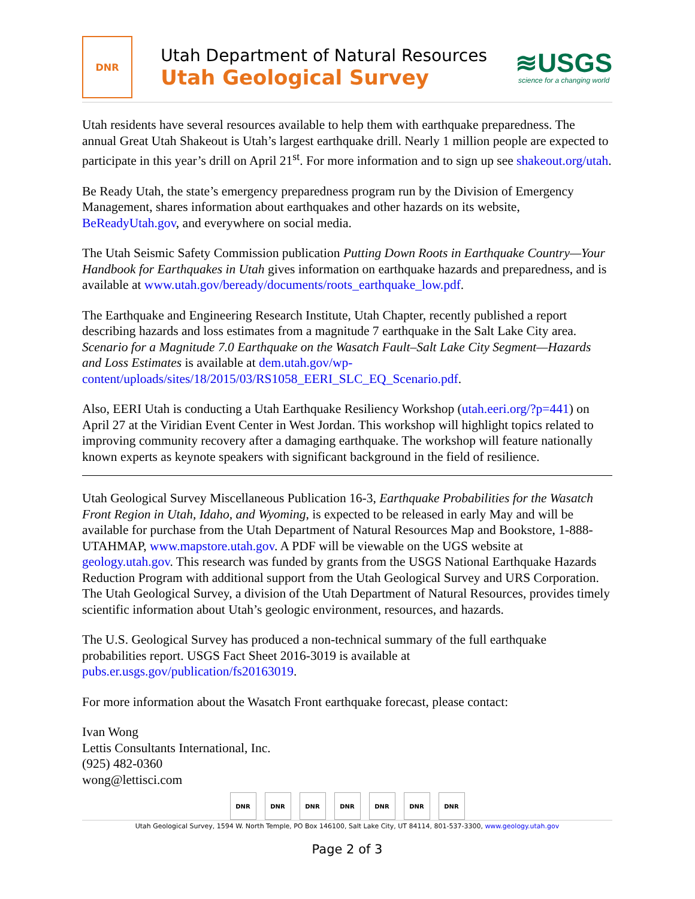DNR
Utah Department of Natural Resources
Utah Geological Survey
≋USGS
science for a changing world
Utah residents have several resources available to help them with earthquake preparedness. The annual Great Utah Shakeout is Utah’s largest earthquake drill. Nearly 1 million people are expected to participate in this year’s drill on April 21<sup>st</sup>. For more information and to sign up see shakeout.org/utah.
Be Ready Utah, the state’s emergency preparedness program run by the Division of Emergency Management, shares information about earthquakes and other hazards on its website, BeReadyUtah.gov, and everywhere on social media.
The Utah Seismic Safety Commission publication Putting Down Roots in Earthquake Country—Your Handbook for Earthquakes in Utah gives information on earthquake hazards and preparedness, and is available at www.utah.gov/beready/documents/roots_earthquake_low.pdf.
The Earthquake and Engineering Research Institute, Utah Chapter, recently published a report describing hazards and loss estimates from a magnitude 7 earthquake in the Salt Lake City area. Scenario for a Magnitude 7.0 Earthquake on the Wasatch Fault–Salt Lake City Segment—Hazards and Loss Estimates is available at dem.utah.gov/wp-content/uploads/sites/18/2015/03/RS1058_EERI_SLC_EQ_Scenario.pdf.
Also, EERI Utah is conducting a Utah Earthquake Resiliency Workshop (utah.eeri.org/?p=441) on April 27 at the Viridian Event Center in West Jordan. This workshop will highlight topics related to improving community recovery after a damaging earthquake. The workshop will feature nationally known experts as keynote speakers with significant background in the field of resilience.
Utah Geological Survey Miscellaneous Publication 16-3, Earthquake Probabilities for the Wasatch Front Region in Utah, Idaho, and Wyoming, is expected to be released in early May and will be available for purchase from the Utah Department of Natural Resources Map and Bookstore, 1-888-UTAHMAP, www.mapstore.utah.gov. A PDF will be viewable on the UGS website at geology.utah.gov. This research was funded by grants from the USGS National Earthquake Hazards Reduction Program with additional support from the Utah Geological Survey and URS Corporation. The Utah Geological Survey, a division of the Utah Department of Natural Resources, provides timely scientific information about Utah’s geologic environment, resources, and hazards.
The U.S. Geological Survey has produced a non-technical summary of the full earthquake probabilities report. USGS Fact Sheet 2016-3019 is available at pubs.er.usgs.gov/publication/fs20163019.
For more information about the Wasatch Front earthquake forecast, please contact:
Ivan Wong
Lettis Consultants International, Inc.
(925) 482-0360
wong@lettisci.com
DNR DNR DNR DNR DNR DNR DNR
Utah Geological Survey, 1594 W. North Temple, PO Box 146100, Salt Lake City, UT 84114, 801-537-3300, www.geology.utah.gov
Page 2 of 3